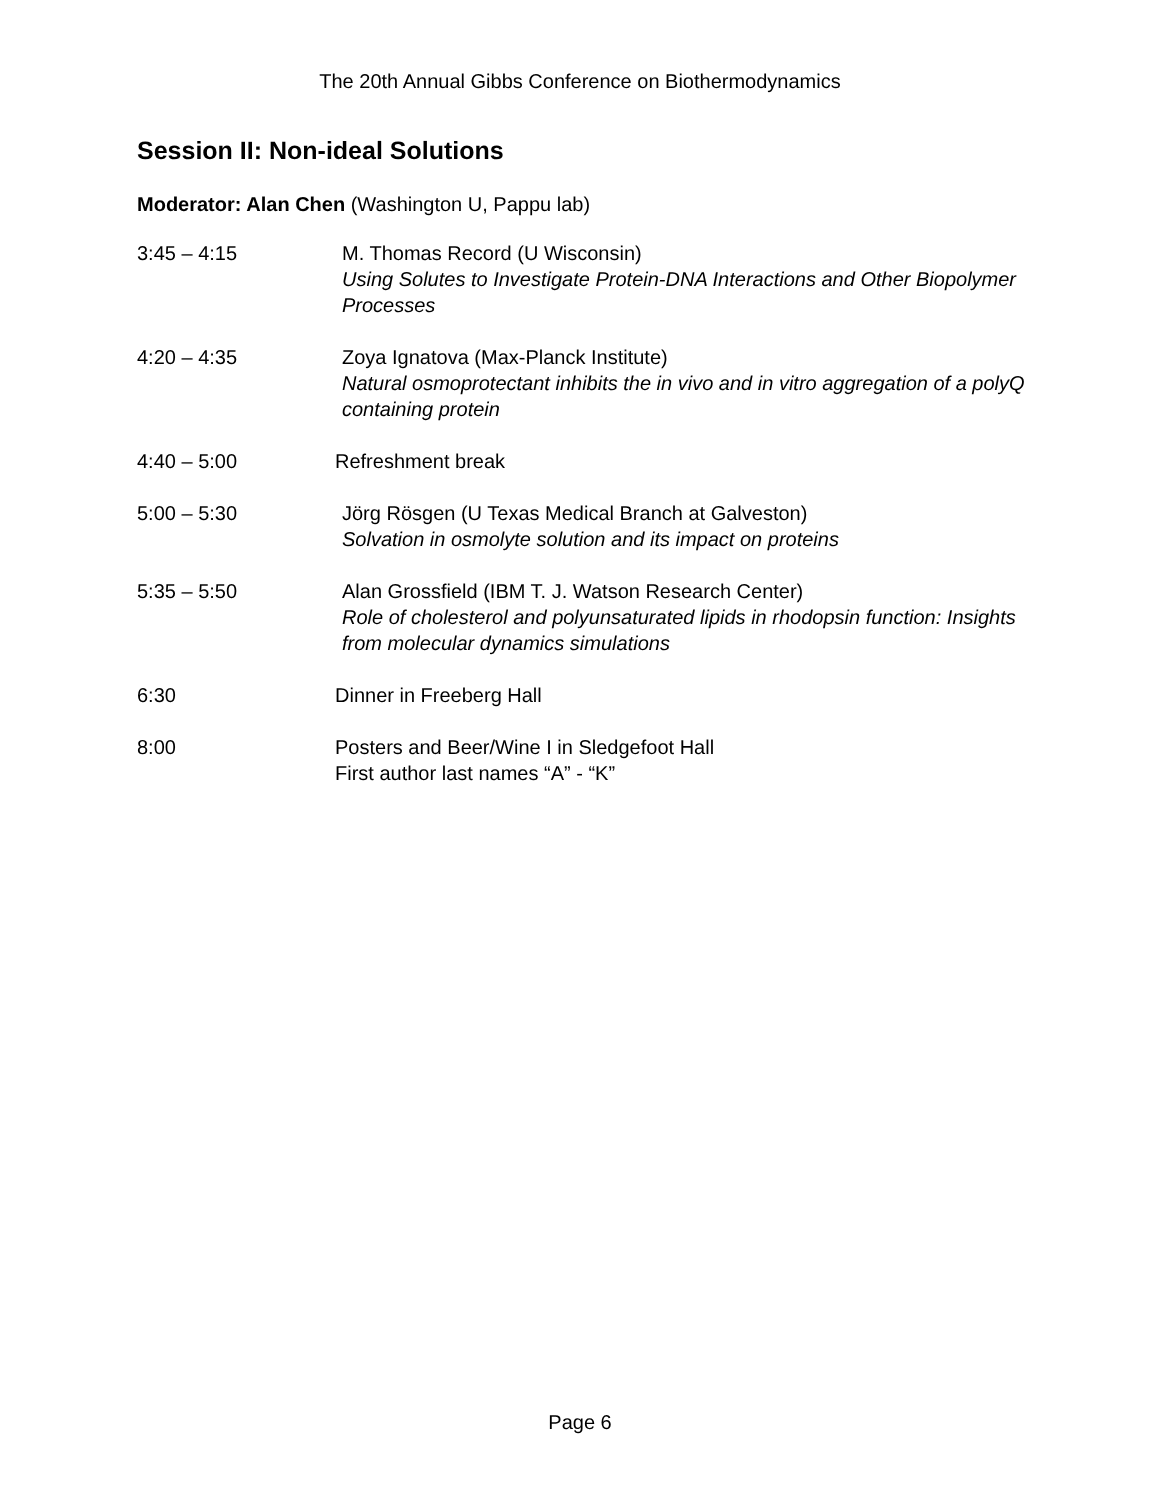The 20th Annual Gibbs Conference on Biothermodynamics
Session II: Non-ideal Solutions
Moderator: Alan Chen (Washington U, Pappu lab)
3:45 – 4:15 M. Thomas Record (U Wisconsin)
Using Solutes to Investigate Protein-DNA Interactions and Other Biopolymer Processes
4:20 – 4:35 Zoya Ignatova (Max-Planck Institute)
Natural osmoprotectant inhibits the in vivo and in vitro aggregation of a polyQ containing protein
4:40 – 5:00 Refreshment break
5:00 – 5:30 Jörg Rösgen (U Texas Medical Branch at Galveston)
Solvation in osmolyte solution and its impact on proteins
5:35 – 5:50 Alan Grossfield (IBM T. J. Watson Research Center)
Role of cholesterol and polyunsaturated lipids in rhodopsin function: Insights from molecular dynamics simulations
6:30 Dinner in Freeberg Hall
8:00 Posters and Beer/Wine I in Sledgefoot Hall
First author last names “A” - “K”
Page 6